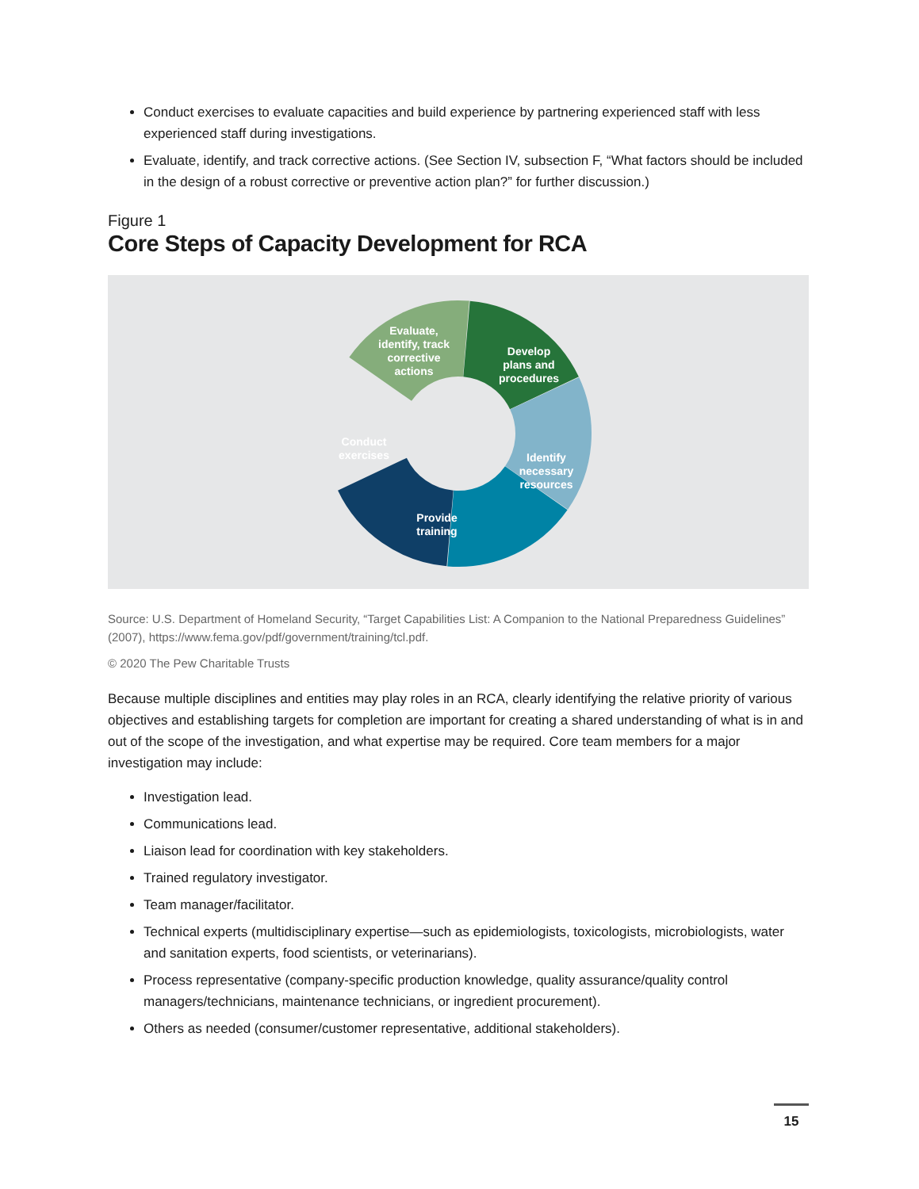Conduct exercises to evaluate capacities and build experience by partnering experienced staff with less experienced staff during investigations.
Evaluate, identify, and track corrective actions. (See Section IV, subsection F, “What factors should be included in the design of a robust corrective or preventive action plan?” for further discussion.)
Figure 1
Core Steps of Capacity Development for RCA
Evaluate, identify, track corrective actions
Develop plans and procedures
Identify necessary resources
Provide training
Conduct exercises
Source: U.S. Department of Homeland Security, “Target Capabilities List: A Companion to the National Preparedness Guidelines” (2007), https://www.fema.gov/pdf/government/training/tcl.pdf.
© 2020 The Pew Charitable Trusts
Because multiple disciplines and entities may play roles in an RCA, clearly identifying the relative priority of various objectives and establishing targets for completion are important for creating a shared understanding of what is in and out of the scope of the investigation, and what expertise may be required. Core team members for a major investigation may include:
Investigation lead.
Communications lead.
Liaison lead for coordination with key stakeholders.
Trained regulatory investigator.
Team manager/facilitator.
Technical experts (multidisciplinary expertise—such as epidemiologists, toxicologists, microbiologists, water and sanitation experts, food scientists, or veterinarians).
Process representative (company-specific production knowledge, quality assurance/quality control managers/technicians, maintenance technicians, or ingredient procurement).
Others as needed (consumer/customer representative, additional stakeholders).
15